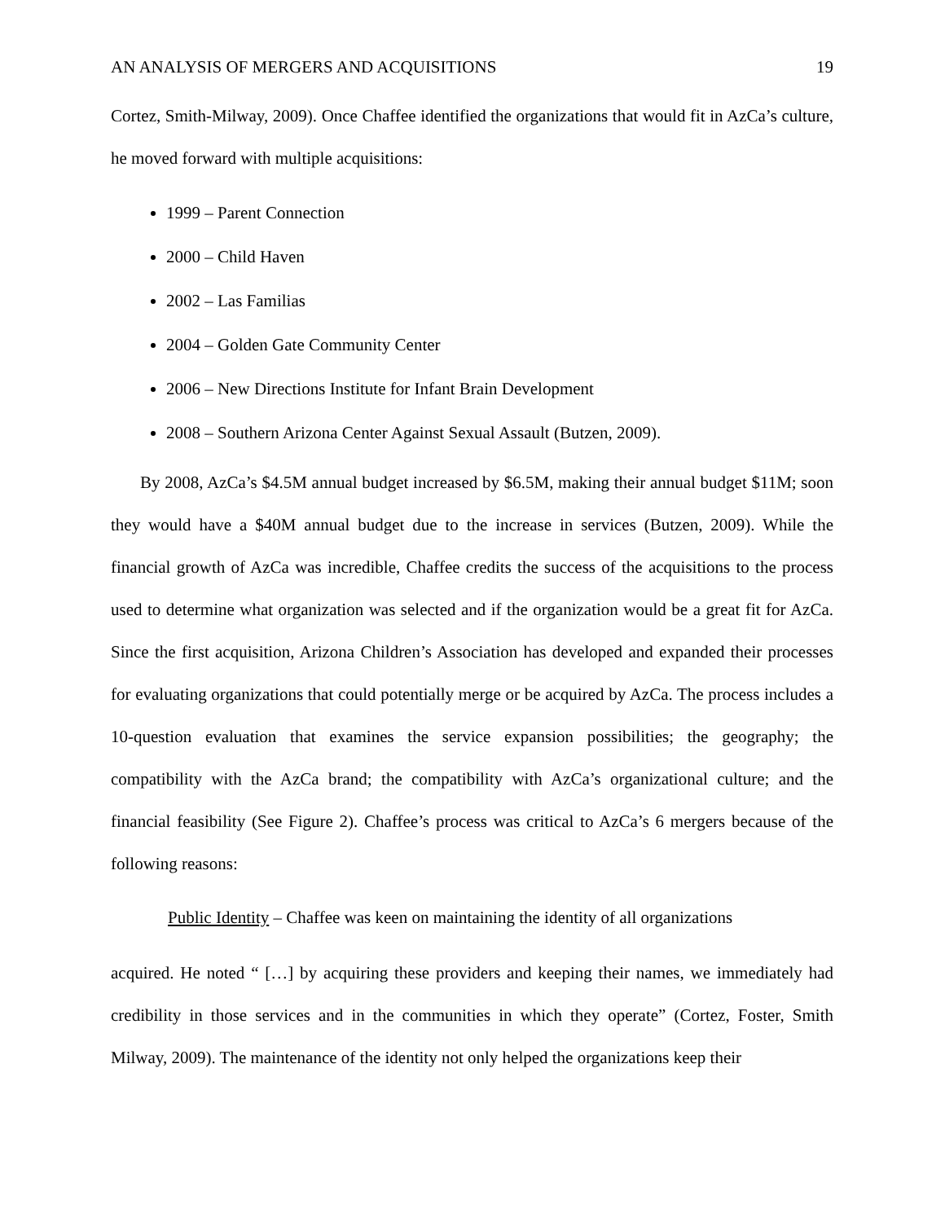AN ANALYSIS OF MERGERS AND ACQUISITIONS 19
Cortez, Smith-Milway, 2009). Once Chaffee identified the organizations that would fit in AzCa’s culture, he moved forward with multiple acquisitions:
1999 – Parent Connection
2000 – Child Haven
2002 – Las Familias
2004 – Golden Gate Community Center
2006 – New Directions Institute for Infant Brain Development
2008 – Southern Arizona Center Against Sexual Assault (Butzen, 2009).
By 2008, AzCa’s $4.5M annual budget increased by $6.5M, making their annual budget $11M; soon they would have a $40M annual budget due to the increase in services (Butzen, 2009). While the financial growth of AzCa was incredible, Chaffee credits the success of the acquisitions to the process used to determine what organization was selected and if the organization would be a great fit for AzCa. Since the first acquisition, Arizona Children’s Association has developed and expanded their processes for evaluating organizations that could potentially merge or be acquired by AzCa. The process includes a 10-question evaluation that examines the service expansion possibilities; the geography; the compatibility with the AzCa brand; the compatibility with AzCa’s organizational culture; and the financial feasibility (See Figure 2). Chaffee’s process was critical to AzCa’s 6 mergers because of the following reasons:
Public Identity – Chaffee was keen on maintaining the identity of all organizations
acquired. He noted “ […] by acquiring these providers and keeping their names, we immediately had credibility in those services and in the communities in which they operate” (Cortez, Foster, Smith Milway, 2009). The maintenance of the identity not only helped the organizations keep their